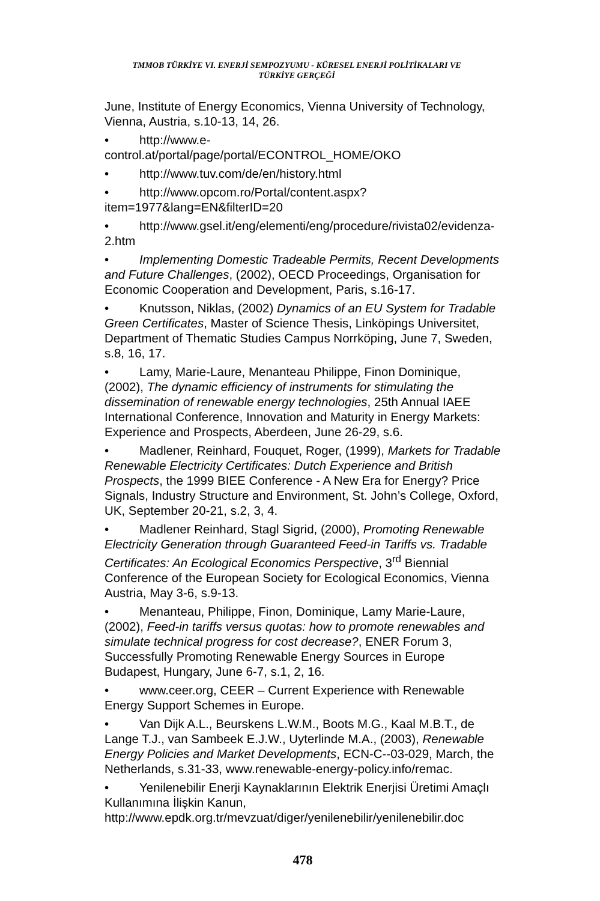TMMOB TÜRKİYE VI. ENERJİ SEMPOZYUMU - KÜRESEL ENERJİ POLİTİKALARI VE
TÜRKİYE GERÇEĞİ
June, Institute of Energy Economics, Vienna University of Technology, Vienna, Austria, s.10-13, 14, 26.
• http://www.e-
control.at/portal/page/portal/ECONTROL_HOME/OKO
• http://www.tuv.com/de/en/history.html
• http://www.opcom.ro/Portal/content.aspx?item=1977&lang=EN&filterID=20
• http://www.gsel.it/eng/elementi/eng/procedure/rivista02/evidenza-2.htm
• Implementing Domestic Tradeable Permits, Recent Developments and Future Challenges, (2002), OECD Proceedings, Organisation for Economic Cooperation and Development, Paris, s.16-17.
• Knutsson, Niklas, (2002) Dynamics of an EU System for Tradable Green Certificates, Master of Science Thesis, Linköpings Universitet, Department of Thematic Studies Campus Norrköping, June 7, Sweden, s.8, 16, 17.
• Lamy, Marie-Laure, Menanteau Philippe, Finon Dominique, (2002), The dynamic efficiency of instruments for stimulating the dissemination of renewable energy technologies, 25th Annual IAEE International Conference, Innovation and Maturity in Energy Markets: Experience and Prospects, Aberdeen, June 26-29, s.6.
• Madlener, Reinhard, Fouquet, Roger, (1999), Markets for Tradable Renewable Electricity Certificates: Dutch Experience and British Prospects, the 1999 BIEE Conference - A New Era for Energy? Price Signals, Industry Structure and Environment, St. John’s College, Oxford, UK, September 20-21, s.2, 3, 4.
• Madlener Reinhard, Stagl Sigrid, (2000), Promoting Renewable Electricity Generation through Guaranteed Feed-in Tariffs vs. Tradable Certificates: An Ecological Economics Perspective, 3<sup>rd</sup> Biennial Conference of the European Society for Ecological Economics, Vienna Austria, May 3-6, s.9-13.
• Menanteau, Philippe, Finon, Dominique, Lamy Marie-Laure, (2002), Feed-in tariffs versus quotas: how to promote renewables and simulate technical progress for cost decrease?, ENER Forum 3, Successfully Promoting Renewable Energy Sources in Europe Budapest, Hungary, June 6-7, s.1, 2, 16.
• www.ceer.org, CEER – Current Experience with Renewable Energy Support Schemes in Europe.
• Van Dijk A.L., Beurskens L.W.M., Boots M.G., Kaal M.B.T., de Lange T.J., van Sambeek E.J.W., Uyterlinde M.A., (2003), Renewable Energy Policies and Market Developments, ECN-C--03-029, March, the Netherlands, s.31-33, www.renewable-energy-policy.info/remac.
• Yenilenebilir Enerji Kaynaklarının Elektrik Enerjisi Üretimi Amaçlı Kullanımına İlişkin Kanun, http://www.epdk.org.tr/mevzuat/diger/yenilenebilir/yenilenebilir.doc
478